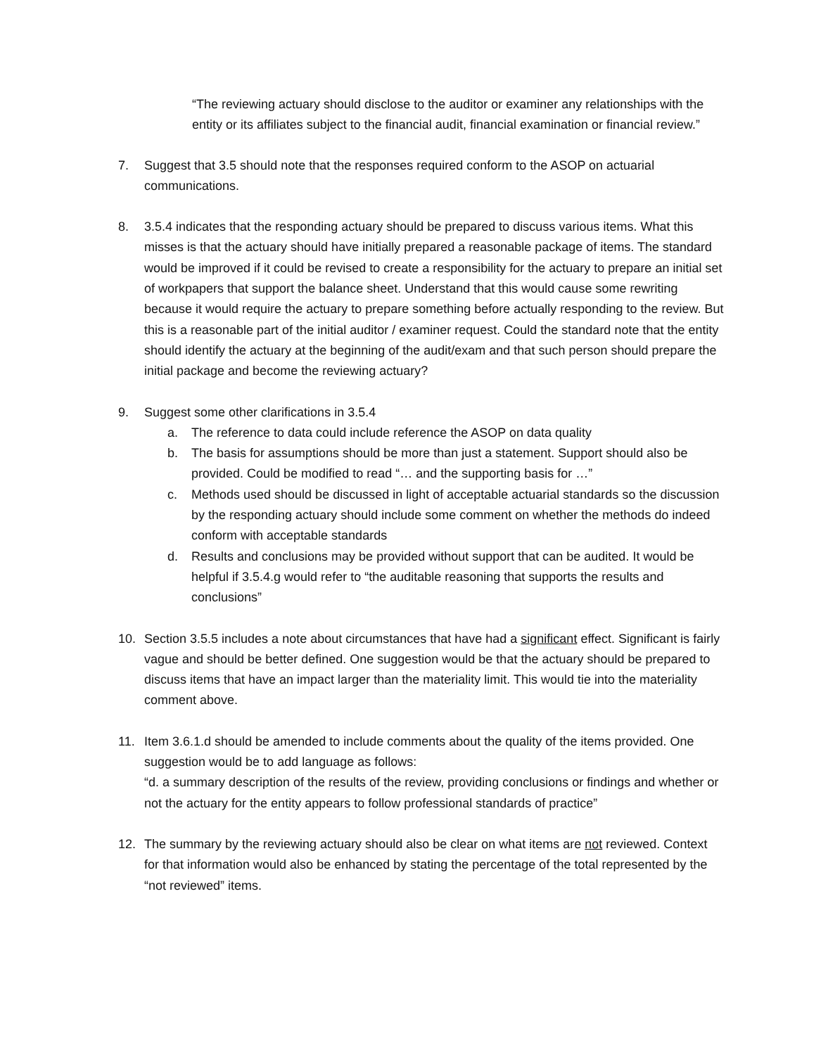“The reviewing actuary should disclose to the auditor or examiner any relationships with the entity or its affiliates subject to the financial audit, financial examination or financial review.”
7. Suggest that 3.5 should note that the responses required conform to the ASOP on actuarial communications.
8. 3.5.4 indicates that the responding actuary should be prepared to discuss various items. What this misses is that the actuary should have initially prepared a reasonable package of items. The standard would be improved if it could be revised to create a responsibility for the actuary to prepare an initial set of workpapers that support the balance sheet. Understand that this would cause some rewriting because it would require the actuary to prepare something before actually responding to the review. But this is a reasonable part of the initial auditor / examiner request. Could the standard note that the entity should identify the actuary at the beginning of the audit/exam and that such person should prepare the initial package and become the reviewing actuary?
9. Suggest some other clarifications in 3.5.4
a. The reference to data could include reference the ASOP on data quality
b. The basis for assumptions should be more than just a statement. Support should also be provided. Could be modified to read “… and the supporting basis for …”
c. Methods used should be discussed in light of acceptable actuarial standards so the discussion by the responding actuary should include some comment on whether the methods do indeed conform with acceptable standards
d. Results and conclusions may be provided without support that can be audited. It would be helpful if 3.5.4.g would refer to “the auditable reasoning that supports the results and conclusions”
10. Section 3.5.5 includes a note about circumstances that have had a significant effect. Significant is fairly vague and should be better defined. One suggestion would be that the actuary should be prepared to discuss items that have an impact larger than the materiality limit. This would tie into the materiality comment above.
11. Item 3.6.1.d should be amended to include comments about the quality of the items provided. One suggestion would be to add language as follows:
“d. a summary description of the results of the review, providing conclusions or findings and whether or not the actuary for the entity appears to follow professional standards of practice”
12. The summary by the reviewing actuary should also be clear on what items are not reviewed. Context for that information would also be enhanced by stating the percentage of the total represented by the “not reviewed” items.